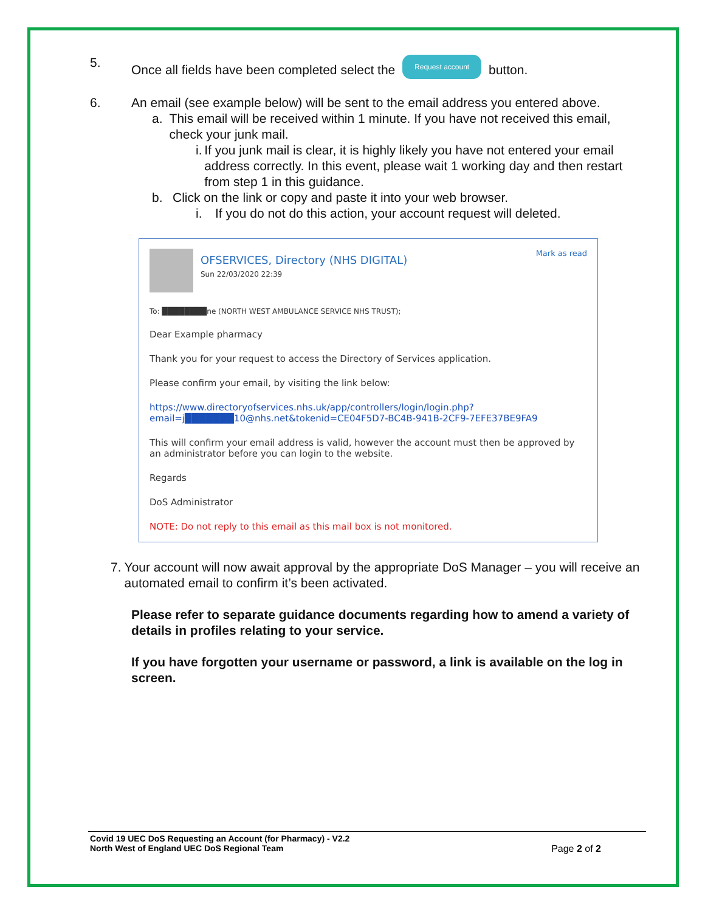5. Once all fields have been completed select the Request account button.
6. An email (see example below) will be sent to the email address you entered above.
a. This email will be received within 1 minute. If you have not received this email, check your junk mail.
i. If you junk mail is clear, it is highly likely you have not entered your email address correctly. In this event, please wait 1 working day and then restart from step 1 in this guidance.
b. Click on the link or copy and paste it into your web browser.
i. If you do not do this action, your account request will deleted.
OFSERVICES, Directory (NHS DIGITAL)
Sun 22/03/2020 22:39
Mark as read
To: ████████ne (NORTH WEST AMBULANCE SERVICE NHS TRUST);
Dear Example pharmacy
Thank you for your request to access the Directory of Services application.
Please confirm your email, by visiting the link below:
https://www.directoryofservices.nhs.uk/app/controllers/login/login.php?
email=j███████10@nhs.net&tokenid=CE04F5D7-BC4B-941B-2CF9-7EFE37BE9FA9
This will confirm your email address is valid, however the account must then be approved by an administrator before you can login to the website.
Regards
DoS Administrator
NOTE: Do not reply to this email as this mail box is not monitored.
7. Your account will now await approval by the appropriate DoS Manager – you will receive an automated email to confirm it’s been activated.
Please refer to separate guidance documents regarding how to amend a variety of details in profiles relating to your service.
If you have forgotten your username or password, a link is available on the log in screen.
Covid 19 UEC DoS Requesting an Account (for Pharmacy) - V2.2
North West of England UEC DoS Regional Team Page 2 of 2